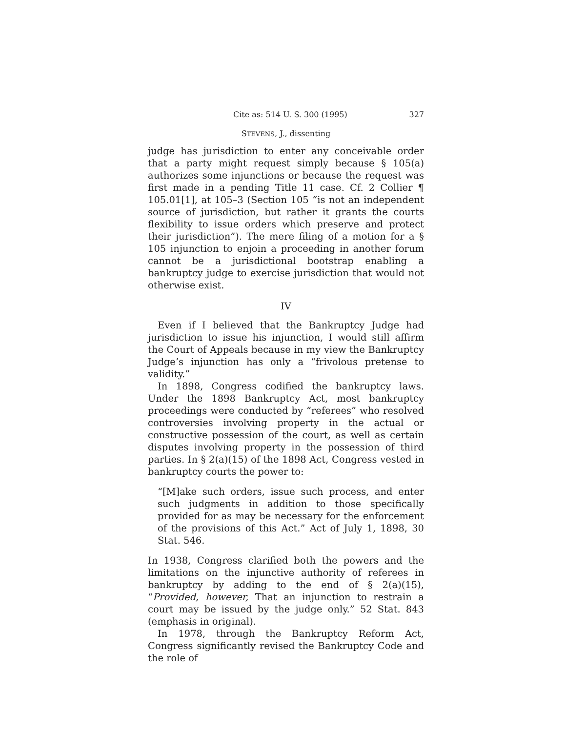Cite as: 514 U. S. 300 (1995) 327
STEVENS, J., dissenting
judge has jurisdiction to enter any conceivable order that a party might request simply because § 105(a) authorizes some injunctions or because the request was first made in a pending Title 11 case. Cf. 2 Collier ¶ 105.01[1], at 105–3 (Section 105 “is not an independent source of jurisdiction, but rather it grants the courts flexibility to issue orders which preserve and protect their jurisdiction”). The mere filing of a motion for a § 105 injunction to enjoin a proceeding in another forum cannot be a jurisdictional bootstrap enabling a bankruptcy judge to exercise jurisdiction that would not otherwise exist.
IV
Even if I believed that the Bankruptcy Judge had jurisdiction to issue his injunction, I would still affirm the Court of Appeals because in my view the Bankruptcy Judge’s injunction has only a “frivolous pretense to validity.”
In 1898, Congress codified the bankruptcy laws. Under the 1898 Bankruptcy Act, most bankruptcy proceedings were conducted by “referees” who resolved controversies involving property in the actual or constructive possession of the court, as well as certain disputes involving property in the possession of third parties. In § 2(a)(15) of the 1898 Act, Congress vested in bankruptcy courts the power to:
“[M]ake such orders, issue such process, and enter such judgments in addition to those specifically provided for as may be necessary for the enforcement of the provisions of this Act.” Act of July 1, 1898, 30 Stat. 546.
In 1938, Congress clarified both the powers and the limitations on the injunctive authority of referees in bankruptcy by adding to the end of § 2(a)(15), “Provided, however, That an injunction to restrain a court may be issued by the judge only.” 52 Stat. 843 (emphasis in original).
In 1978, through the Bankruptcy Reform Act, Congress significantly revised the Bankruptcy Code and the role of